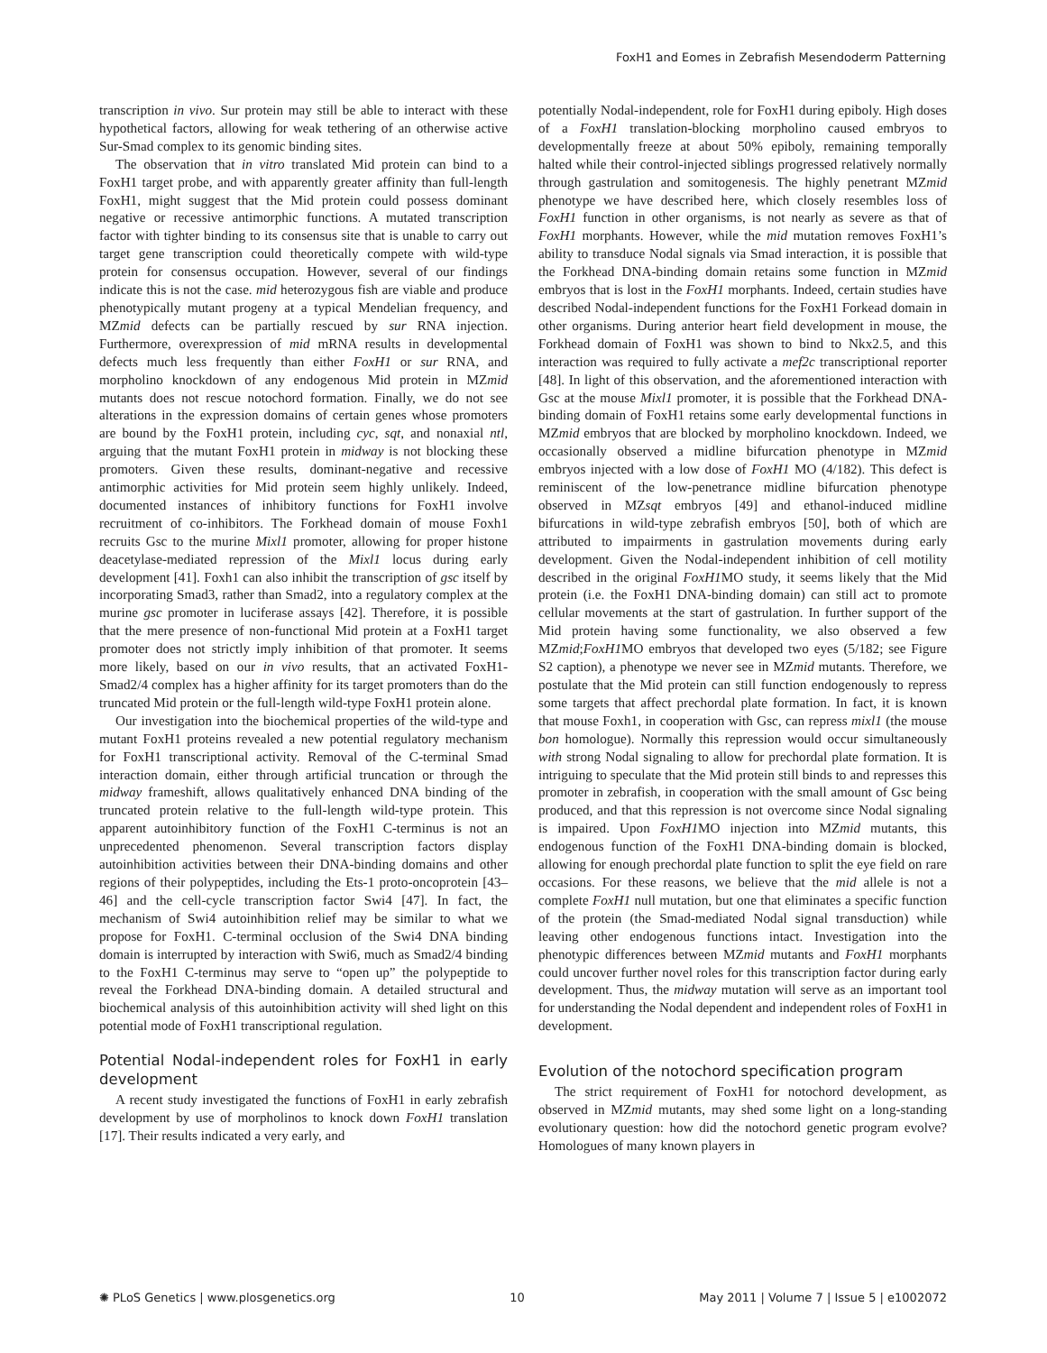FoxH1 and Eomes in Zebrafish Mesendoderm Patterning
transcription in vivo. Sur protein may still be able to interact with these hypothetical factors, allowing for weak tethering of an otherwise active Sur-Smad complex to its genomic binding sites.
The observation that in vitro translated Mid protein can bind to a FoxH1 target probe, and with apparently greater affinity than full-length FoxH1, might suggest that the Mid protein could possess dominant negative or recessive antimorphic functions. A mutated transcription factor with tighter binding to its consensus site that is unable to carry out target gene transcription could theoretically compete with wild-type protein for consensus occupation. However, several of our findings indicate this is not the case. mid heterozygous fish are viable and produce phenotypically mutant progeny at a typical Mendelian frequency, and MZmid defects can be partially rescued by sur RNA injection. Furthermore, overexpression of mid mRNA results in developmental defects much less frequently than either FoxH1 or sur RNA, and morpholino knockdown of any endogenous Mid protein in MZmid mutants does not rescue notochord formation. Finally, we do not see alterations in the expression domains of certain genes whose promoters are bound by the FoxH1 protein, including cyc, sqt, and nonaxial ntl, arguing that the mutant FoxH1 protein in midway is not blocking these promoters. Given these results, dominant-negative and recessive antimorphic activities for Mid protein seem highly unlikely. Indeed, documented instances of inhibitory functions for FoxH1 involve recruitment of co-inhibitors. The Forkhead domain of mouse Foxh1 recruits Gsc to the murine Mixl1 promoter, allowing for proper histone deacetylase-mediated repression of the Mixl1 locus during early development [41]. Foxh1 can also inhibit the transcription of gsc itself by incorporating Smad3, rather than Smad2, into a regulatory complex at the murine gsc promoter in luciferase assays [42]. Therefore, it is possible that the mere presence of non-functional Mid protein at a FoxH1 target promoter does not strictly imply inhibition of that promoter. It seems more likely, based on our in vivo results, that an activated FoxH1-Smad2/4 complex has a higher affinity for its target promoters than do the truncated Mid protein or the full-length wild-type FoxH1 protein alone.
Our investigation into the biochemical properties of the wild-type and mutant FoxH1 proteins revealed a new potential regulatory mechanism for FoxH1 transcriptional activity. Removal of the C-terminal Smad interaction domain, either through artificial truncation or through the midway frameshift, allows qualitatively enhanced DNA binding of the truncated protein relative to the full-length wild-type protein. This apparent autoinhibitory function of the FoxH1 C-terminus is not an unprecedented phenomenon. Several transcription factors display autoinhibition activities between their DNA-binding domains and other regions of their polypeptides, including the Ets-1 proto-oncoprotein [43–46] and the cell-cycle transcription factor Swi4 [47]. In fact, the mechanism of Swi4 autoinhibition relief may be similar to what we propose for FoxH1. C-terminal occlusion of the Swi4 DNA binding domain is interrupted by interaction with Swi6, much as Smad2/4 binding to the FoxH1 C-terminus may serve to “open up” the polypeptide to reveal the Forkhead DNA-binding domain. A detailed structural and biochemical analysis of this autoinhibition activity will shed light on this potential mode of FoxH1 transcriptional regulation.
Potential Nodal-independent roles for FoxH1 in early development
A recent study investigated the functions of FoxH1 in early zebrafish development by use of morpholinos to knock down FoxH1 translation [17]. Their results indicated a very early, and
potentially Nodal-independent, role for FoxH1 during epiboly. High doses of a FoxH1 translation-blocking morpholino caused embryos to developmentally freeze at about 50% epiboly, remaining temporally halted while their control-injected siblings progressed relatively normally through gastrulation and somitogenesis. The highly penetrant MZmid phenotype we have described here, which closely resembles loss of FoxH1 function in other organisms, is not nearly as severe as that of FoxH1 morphants. However, while the mid mutation removes FoxH1’s ability to transduce Nodal signals via Smad interaction, it is possible that the Forkhead DNA-binding domain retains some function in MZmid embryos that is lost in the FoxH1 morphants. Indeed, certain studies have described Nodal-independent functions for the FoxH1 Forkead domain in other organisms. During anterior heart field development in mouse, the Forkhead domain of FoxH1 was shown to bind to Nkx2.5, and this interaction was required to fully activate a mef2c transcriptional reporter [48]. In light of this observation, and the aforementioned interaction with Gsc at the mouse Mixl1 promoter, it is possible that the Forkhead DNA-binding domain of FoxH1 retains some early developmental functions in MZmid embryos that are blocked by morpholino knockdown. Indeed, we occasionally observed a midline bifurcation phenotype in MZmid embryos injected with a low dose of FoxH1 MO (4/182). This defect is reminiscent of the low-penetrance midline bifurcation phenotype observed in MZsqt embryos [49] and ethanol-induced midline bifurcations in wild-type zebrafish embryos [50], both of which are attributed to impairments in gastrulation movements during early development. Given the Nodal-independent inhibition of cell motility described in the original FoxH1 MO study, it seems likely that the Mid protein (i.e. the FoxH1 DNA-binding domain) can still act to promote cellular movements at the start of gastrulation. In further support of the Mid protein having some functionality, we also observed a few MZmid;FoxH1 MO embryos that developed two eyes (5/182; see Figure S2 caption), a phenotype we never see in MZmid mutants. Therefore, we postulate that the Mid protein can still function endogenously to repress some targets that affect prechordal plate formation. In fact, it is known that mouse Foxh1, in cooperation with Gsc, can repress mixl1 (the mouse bon homologue). Normally this repression would occur simultaneously with strong Nodal signaling to allow for prechordal plate formation. It is intriguing to speculate that the Mid protein still binds to and represses this promoter in zebrafish, in cooperation with the small amount of Gsc being produced, and that this repression is not overcome since Nodal signaling is impaired. Upon FoxH1 MO injection into MZmid mutants, this endogenous function of the FoxH1 DNA-binding domain is blocked, allowing for enough prechordal plate function to split the eye field on rare occasions. For these reasons, we believe that the mid allele is not a complete FoxH1 null mutation, but one that eliminates a specific function of the protein (the Smad-mediated Nodal signal transduction) while leaving other endogenous functions intact. Investigation into the phenotypic differences between MZmid mutants and FoxH1 morphants could uncover further novel roles for this transcription factor during early development. Thus, the midway mutation will serve as an important tool for understanding the Nodal dependent and independent roles of FoxH1 in development.
Evolution of the notochord specification program
The strict requirement of FoxH1 for notochord development, as observed in MZmid mutants, may shed some light on a long-standing evolutionary question: how did the notochord genetic program evolve? Homologues of many known players in
✺ PLoS Genetics | www.plosgenetics.org 10 May 2011 | Volume 7 | Issue 5 | e1002072